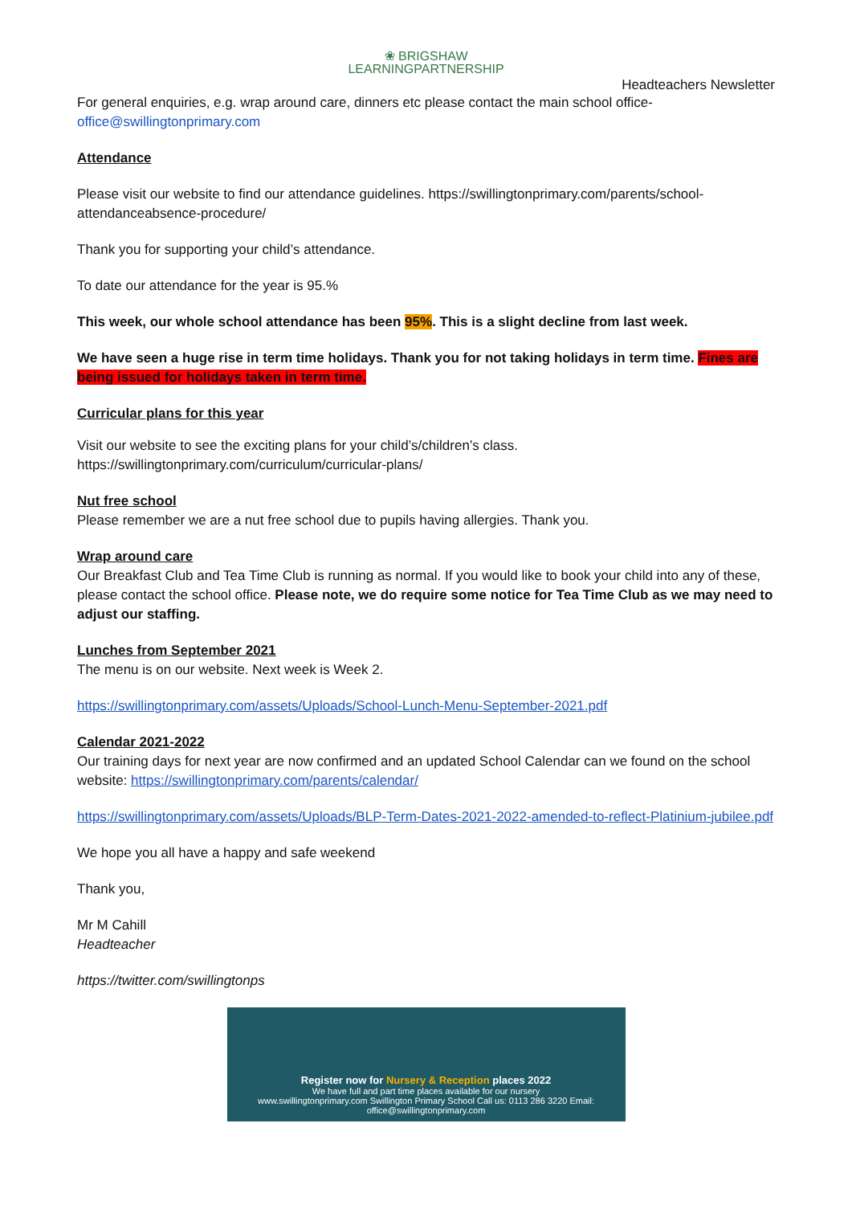❀ BRIGSHAW
LEARNINGPARTNERSHIP
Headteachers Newsletter
For general enquiries, e.g. wrap around care, dinners etc please contact the main school office- office@swillingtonprimary.com
Attendance
Please visit our website to find our attendance guidelines. https://swillingtonprimary.com/parents/school-attendanceabsence-procedure/
Thank you for supporting your child’s attendance.
To date our attendance for the year is 95.%
This week, our whole school attendance has been 95%. This is a slight decline from last week.
We have seen a huge rise in term time holidays. Thank you for not taking holidays in term time. Fines are being issued for holidays taken in term time.
Curricular plans for this year
Visit our website to see the exciting plans for your child’s/children’s class.
https://swillingtonprimary.com/curriculum/curricular-plans/
Nut free school
Please remember we are a nut free school due to pupils having allergies. Thank you.
Wrap around care
Our Breakfast Club and Tea Time Club is running as normal. If you would like to book your child into any of these, please contact the school office. Please note, we do require some notice for Tea Time Club as we may need to adjust our staffing.
Lunches from September 2021
The menu is on our website. Next week is Week 2.
https://swillingtonprimary.com/assets/Uploads/School-Lunch-Menu-September-2021.pdf
Calendar 2021-2022
Our training days for next year are now confirmed and an updated School Calendar can we found on the school website: https://swillingtonprimary.com/parents/calendar/
https://swillingtonprimary.com/assets/Uploads/BLP-Term-Dates-2021-2022-amended-to-reflect-Platinium-jubilee.pdf
We hope you all have a happy and safe weekend
Thank you,
Mr M Cahill
Headteacher
https://twitter.com/swillingtonps
Register now for Nursery & Reception places 2022
We have full and part time places available for our nursery
www.swillingtonprimary.com Swillington Primary School Call us: 0113 286 3220 Email: office@swillingtonprimary.com